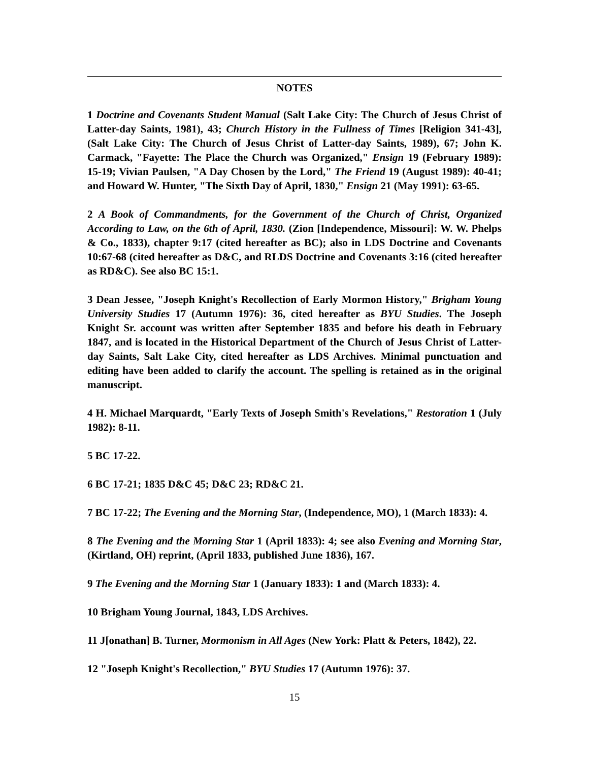NOTES
1 Doctrine and Covenants Student Manual (Salt Lake City: The Church of Jesus Christ of Latter-day Saints, 1981), 43; Church History in the Fullness of Times [Religion 341-43], (Salt Lake City: The Church of Jesus Christ of Latter-day Saints, 1989), 67; John K. Carmack, "Fayette: The Place the Church was Organized," Ensign 19 (February 1989): 15-19; Vivian Paulsen, "A Day Chosen by the Lord," The Friend 19 (August 1989): 40-41; and Howard W. Hunter, "The Sixth Day of April, 1830," Ensign 21 (May 1991): 63-65.
2 A Book of Commandments, for the Government of the Church of Christ, Organized According to Law, on the 6th of April, 1830. (Zion [Independence, Missouri]: W. W. Phelps & Co., 1833), chapter 9:17 (cited hereafter as BC); also in LDS Doctrine and Covenants 10:67-68 (cited hereafter as D&C, and RLDS Doctrine and Covenants 3:16 (cited hereafter as RD&C). See also BC 15:1.
3 Dean Jessee, "Joseph Knight's Recollection of Early Mormon History," Brigham Young University Studies 17 (Autumn 1976): 36, cited hereafter as BYU Studies. The Joseph Knight Sr. account was written after September 1835 and before his death in February 1847, and is located in the Historical Department of the Church of Jesus Christ of Latter-day Saints, Salt Lake City, cited hereafter as LDS Archives. Minimal punctuation and editing have been added to clarify the account. The spelling is retained as in the original manuscript.
4 H. Michael Marquardt, "Early Texts of Joseph Smith's Revelations," Restoration 1 (July 1982): 8-11.
5 BC 17-22.
6 BC 17-21; 1835 D&C 45; D&C 23; RD&C 21.
7 BC 17-22; The Evening and the Morning Star, (Independence, MO), 1 (March 1833): 4.
8 The Evening and the Morning Star 1 (April 1833): 4; see also Evening and Morning Star, (Kirtland, OH) reprint, (April 1833, published June 1836), 167.
9 The Evening and the Morning Star 1 (January 1833): 1 and (March 1833): 4.
10 Brigham Young Journal, 1843, LDS Archives.
11 J[onathan] B. Turner, Mormonism in All Ages (New York: Platt & Peters, 1842), 22.
12 "Joseph Knight's Recollection," BYU Studies 17 (Autumn 1976): 37.
15